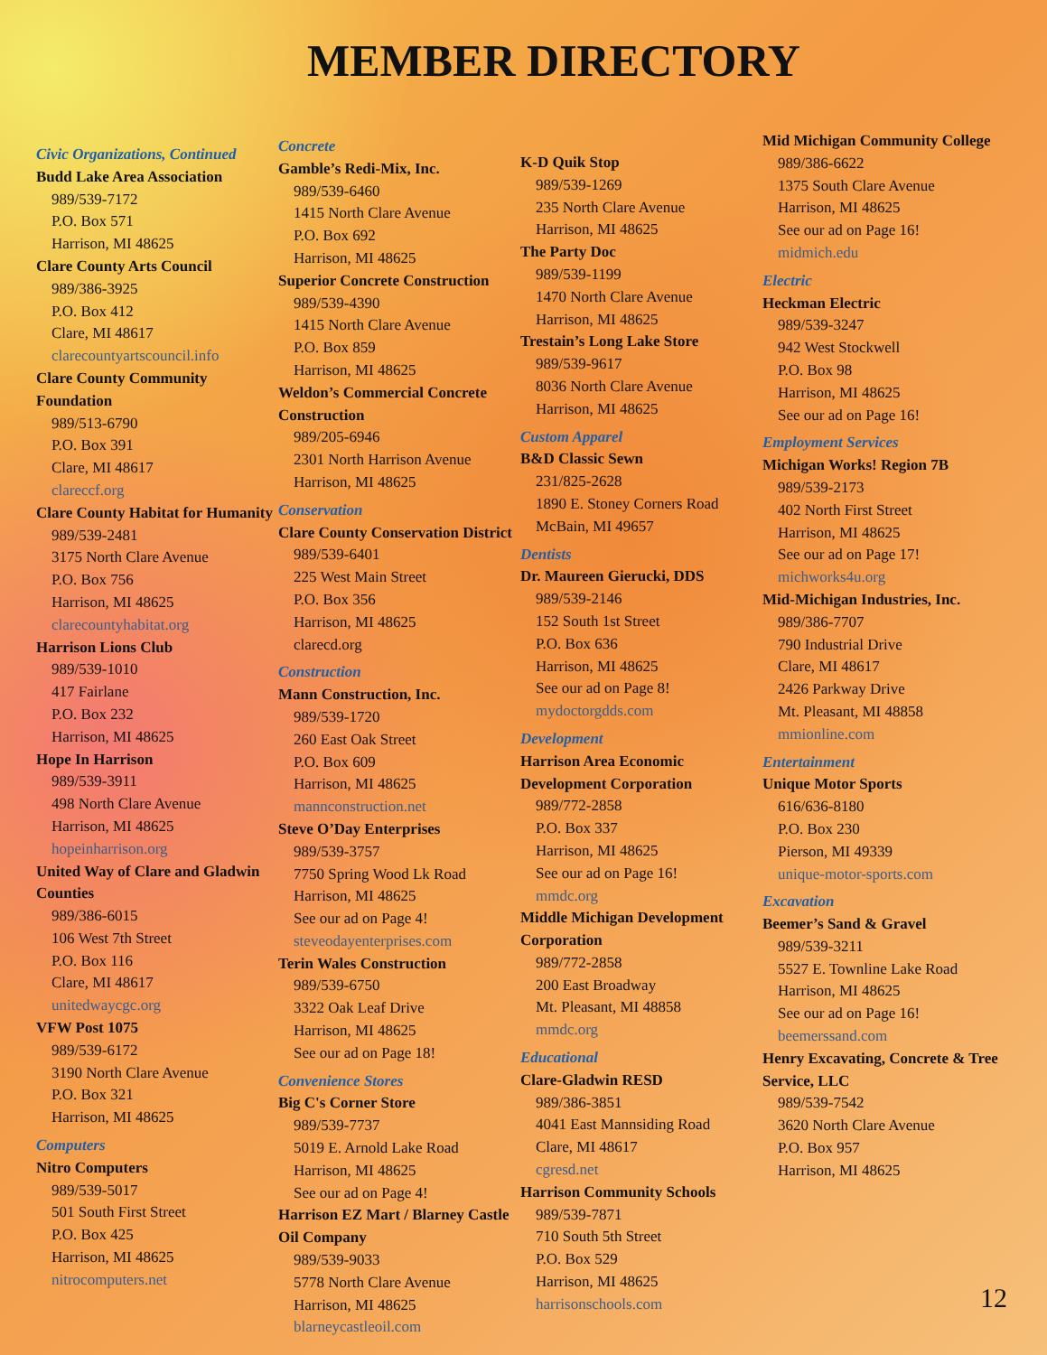MEMBER DIRECTORY
Civic Organizations, Continued
Budd Lake Area Association
989/539-7172
P.O. Box 571
Harrison, MI 48625
Clare County Arts Council
989/386-3925
P.O. Box 412
Clare, MI 48617
clarecountyartscouncil.info
Clare County Community Foundation
989/513-6790
P.O. Box 391
Clare, MI 48617
clareccf.org
Clare County Habitat for Humanity
989/539-2481
3175 North Clare Avenue
P.O. Box 756
Harrison, MI 48625
clarecountyhabitat.org
Harrison Lions Club
989/539-1010
417 Fairlane
P.O. Box 232
Harrison, MI 48625
Hope In Harrison
989/539-3911
498 North Clare Avenue
Harrison, MI 48625
hopeinharrison.org
United Way of Clare and Gladwin Counties
989/386-6015
106 West 7th Street
P.O. Box 116
Clare, MI 48617
unitedwaycgc.org
VFW Post 1075
989/539-6172
3190 North Clare Avenue
P.O. Box 321
Harrison, MI 48625
Computers
Nitro Computers
989/539-5017
501 South First Street
P.O. Box 425
Harrison, MI 48625
nitrocomputers.net
Concrete
Gamble’s Redi-Mix, Inc.
989/539-6460
1415 North Clare Avenue
P.O. Box 692
Harrison, MI 48625
Superior Concrete Construction
989/539-4390
1415 North Clare Avenue
P.O. Box 859
Harrison, MI 48625
Weldon’s Commercial Concrete Construction
989/205-6946
2301 North Harrison Avenue
Harrison, MI 48625
Conservation
Clare County Conservation District
989/539-6401
225 West Main Street
P.O. Box 356
Harrison, MI 48625
clarecd.org
Construction
Mann Construction, Inc.
989/539-1720
260 East Oak Street
P.O. Box 609
Harrison, MI 48625
mannconstruction.net
Steve O’Day Enterprises
989/539-3757
7750 Spring Wood Lk Road
Harrison, MI 48625
See our ad on Page 4!
steveodayenterprises.com
Terin Wales Construction
989/539-6750
3322 Oak Leaf Drive
Harrison, MI 48625
See our ad on Page 18!
Convenience Stores
Big C's Corner Store
989/539-7737
5019 E. Arnold Lake Road
Harrison, MI 48625
See our ad on Page 4!
Harrison EZ Mart / Blarney Castle Oil Company
989/539-9033
5778 North Clare Avenue
Harrison, MI 48625
blarneycastleoil.com
K-D Quik Stop
989/539-1269
235 North Clare Avenue
Harrison, MI 48625
The Party Doc
989/539-1199
1470 North Clare Avenue
Harrison, MI 48625
Trestain’s Long Lake Store
989/539-9617
8036 North Clare Avenue
Harrison, MI 48625
Custom Apparel
B&D Classic Sewn
231/825-2628
1890 E. Stoney Corners Road
McBain, MI 49657
Dentists
Dr. Maureen Gierucki, DDS
989/539-2146
152 South 1st Street
P.O. Box 636
Harrison, MI 48625
See our ad on Page 8!
mydoctorgdds.com
Development
Harrison Area Economic Development Corporation
989/772-2858
P.O. Box 337
Harrison, MI 48625
See our ad on Page 16!
mmdc.org
Middle Michigan Development Corporation
989/772-2858
200 East Broadway
Mt. Pleasant, MI 48858
mmdc.org
Educational
Clare-Gladwin RESD
989/386-3851
4041 East Mannsiding Road
Clare, MI 48617
cgresd.net
Harrison Community Schools
989/539-7871
710 South 5th Street
P.O. Box 529
Harrison, MI 48625
harrisonschools.com
Mid Michigan Community College
989/386-6622
1375 South Clare Avenue
Harrison, MI 48625
See our ad on Page 16!
midmich.edu
Electric
Heckman Electric
989/539-3247
942 West Stockwell
P.O. Box 98
Harrison, MI 48625
See our ad on Page 16!
Employment Services
Michigan Works! Region 7B
989/539-2173
402 North First Street
Harrison, MI 48625
See our ad on Page 17!
michworks4u.org
Mid-Michigan Industries, Inc.
989/386-7707
790 Industrial Drive
Clare, MI 48617
2426 Parkway Drive
Mt. Pleasant, MI 48858
mmionline.com
Entertainment
Unique Motor Sports
616/636-8180
P.O. Box 230
Pierson, MI 49339
unique-motor-sports.com
Excavation
Beemer’s Sand & Gravel
989/539-3211
5527 E. Townline Lake Road
Harrison, MI 48625
See our ad on Page 16!
beemerssand.com
Henry Excavating, Concrete & Tree Service, LLC
989/539-7542
3620 North Clare Avenue
P.O. Box 957
Harrison, MI 48625
12